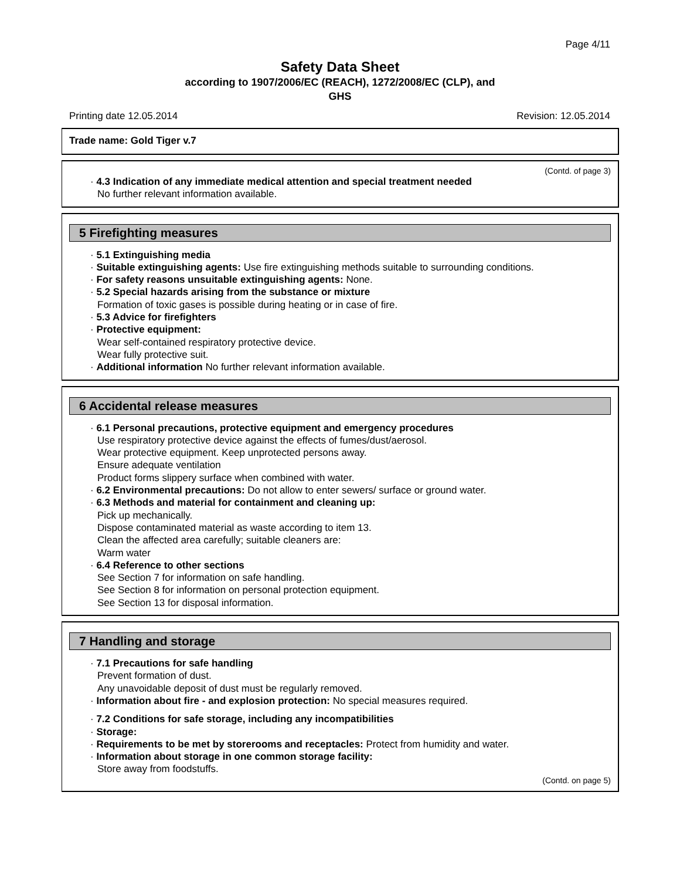Page 4/11
Safety Data Sheet
according to 1907/2006/EC (REACH), 1272/2008/EC (CLP), and
GHS
Printing date 12.05.2014 Revision: 12.05.2014
Trade name: Gold Tiger v.7
(Contd. of page 3)
· 4.3 Indication of any immediate medical attention and special treatment needed
No further relevant information available.
5 Firefighting measures
· 5.1 Extinguishing media
· Suitable extinguishing agents: Use fire extinguishing methods suitable to surrounding conditions.
· For safety reasons unsuitable extinguishing agents: None.
· 5.2 Special hazards arising from the substance or mixture
Formation of toxic gases is possible during heating or in case of fire.
· 5.3 Advice for firefighters
· Protective equipment:
Wear self-contained respiratory protective device.
Wear fully protective suit.
· Additional information No further relevant information available.
6 Accidental release measures
· 6.1 Personal precautions, protective equipment and emergency procedures
Use respiratory protective device against the effects of fumes/dust/aerosol.
Wear protective equipment. Keep unprotected persons away.
Ensure adequate ventilation
Product forms slippery surface when combined with water.
· 6.2 Environmental precautions: Do not allow to enter sewers/ surface or ground water.
· 6.3 Methods and material for containment and cleaning up:
Pick up mechanically.
Dispose contaminated material as waste according to item 13.
Clean the affected area carefully; suitable cleaners are:
Warm water
· 6.4 Reference to other sections
See Section 7 for information on safe handling.
See Section 8 for information on personal protection equipment.
See Section 13 for disposal information.
7 Handling and storage
· 7.1 Precautions for safe handling
Prevent formation of dust.
Any unavoidable deposit of dust must be regularly removed.
· Information about fire - and explosion protection: No special measures required.
· 7.2 Conditions for safe storage, including any incompatibilities
· Storage:
· Requirements to be met by storerooms and receptacles: Protect from humidity and water.
· Information about storage in one common storage facility:
Store away from foodstuffs.
(Contd. on page 5)